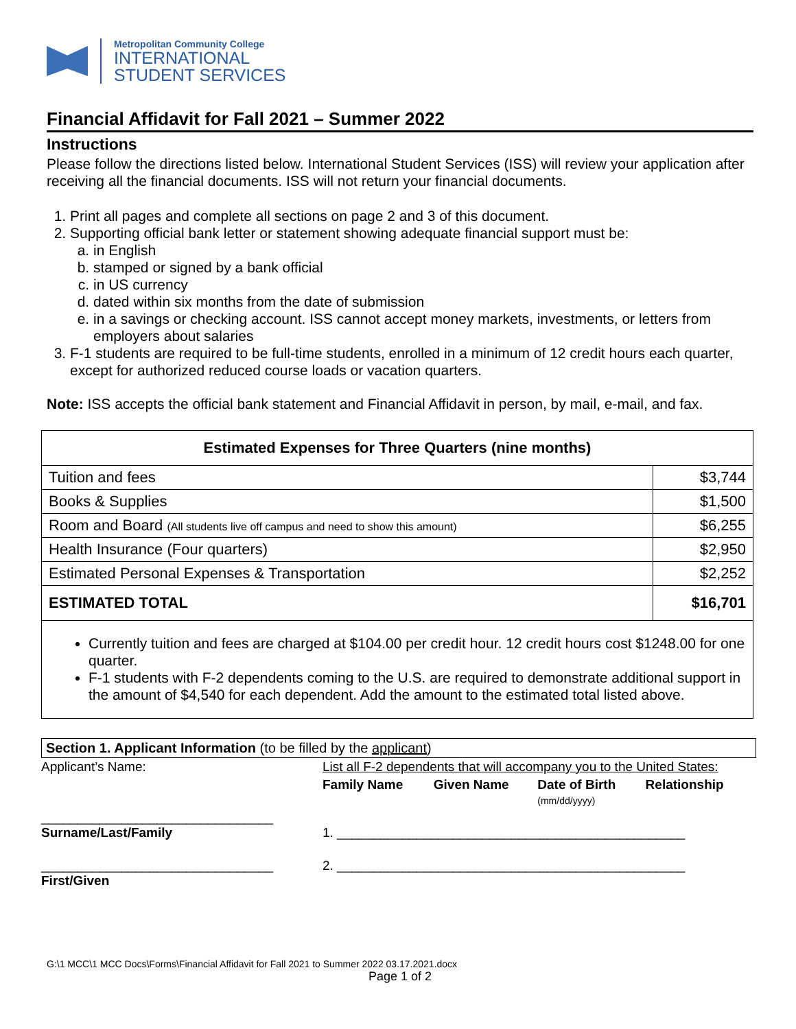Metropolitan Community College
INTERNATIONAL
STUDENT SERVICES
Financial Affidavit for Fall 2021 – Summer 2022
Instructions
Please follow the directions listed below. International Student Services (ISS) will review your application after receiving all the financial documents. ISS will not return your financial documents.
1. Print all pages and complete all sections on page 2 and 3 of this document.
2. Supporting official bank letter or statement showing adequate financial support must be:
a. in English
b. stamped or signed by a bank official
c. in US currency
d. dated within six months from the date of submission
e. in a savings or checking account. ISS cannot accept money markets, investments, or letters from employers about salaries
3. F-1 students are required to be full-time students, enrolled in a minimum of 12 credit hours each quarter, except for authorized reduced course loads or vacation quarters.
Note: ISS accepts the official bank statement and Financial Affidavit in person, by mail, e-mail, and fax.
| Estimated Expenses for Three Quarters (nine months) | |
| --- | --- |
| Tuition and fees | $3,744 |
| Books & Supplies | $1,500 |
| Room and Board (All students live off campus and need to show this amount) | $6,255 |
| Health Insurance (Four quarters) | $2,950 |
| Estimated Personal Expenses & Transportation | $2,252 |
| ESTIMATED TOTAL | $16,701 |
Currently tuition and fees are charged at $104.00 per credit hour. 12 credit hours cost $1248.00 for one quarter.
F-1 students with F-2 dependents coming to the U.S. are required to demonstrate additional support in the amount of $4,540 for each dependent. Add the amount to the estimated total listed above.
Section 1. Applicant Information (to be filled by the applicant)
| Applicant’s Name: | List all F-2 dependents that will accompany you to the United States: | | | |
| | Family Name | Given Name | Date of Birth (mm/dd/yyyy) | Relationship |
| ________________________________ Surname/Last/Family | 1. ________________________________________________ | | | |
| ________________________________ First/Given | 2. ________________________________________________ | | | |
G:\1 MCC\1 MCC Docs\Forms\Financial Affidavit for Fall 2021 to Summer 2022 03.17.2021.docx
Page 1 of 2